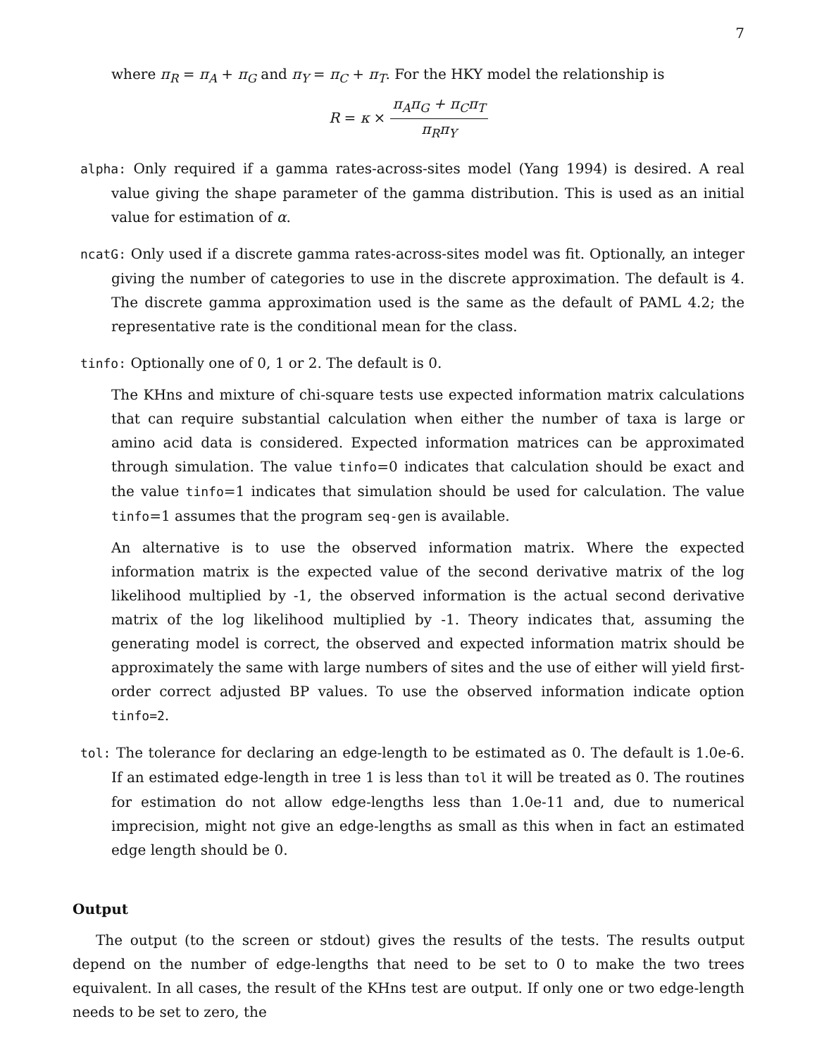7
where π<sub>R</sub> = π<sub>A</sub> + π<sub>G</sub> and π<sub>Y</sub> = π<sub>C</sub> + π<sub>T</sub>. For the HKY model the relationship is
R = κ × π<sub>A</sub>π<sub>G</sub> + π<sub>C</sub>π<sub>T</sub> π<sub>R</sub>π<sub>Y</sub>
alpha: Only required if a gamma rates-across-sites model (Yang 1994) is desired. A real value giving the shape parameter of the gamma distribution. This is used as an initial value for estimation of α.
ncatG: Only used if a discrete gamma rates-across-sites model was fit. Optionally, an integer giving the number of categories to use in the discrete approximation. The default is 4. The discrete gamma approximation used is the same as the default of PAML 4.2; the representative rate is the conditional mean for the class.
tinfo: Optionally one of 0, 1 or 2. The default is 0.
The KHns and mixture of chi-square tests use expected information matrix calculations that can require substantial calculation when either the number of taxa is large or amino acid data is considered. Expected information matrices can be approximated through simulation. The value tinfo=0 indicates that calculation should be exact and the value tinfo=1 indicates that simulation should be used for calculation. The value tinfo=1 assumes that the program seq-gen is available.
An alternative is to use the observed information matrix. Where the expected information matrix is the expected value of the second derivative matrix of the log likelihood multiplied by -1, the observed information is the actual second derivative matrix of the log likelihood multiplied by -1. Theory indicates that, assuming the generating model is correct, the observed and expected information matrix should be approximately the same with large numbers of sites and the use of either will yield first-order correct adjusted BP values. To use the observed information indicate option tinfo=2.
tol: The tolerance for declaring an edge-length to be estimated as 0. The default is 1.0e-6. If an estimated edge-length in tree 1 is less than tol it will be treated as 0. The routines for estimation do not allow edge-lengths less than 1.0e-11 and, due to numerical imprecision, might not give an edge-lengths as small as this when in fact an estimated edge length should be 0.
Output
The output (to the screen or stdout) gives the results of the tests. The results output depend on the number of edge-lengths that need to be set to 0 to make the two trees equivalent. In all cases, the result of the KHns test are output. If only one or two edge-length needs to be set to zero, the